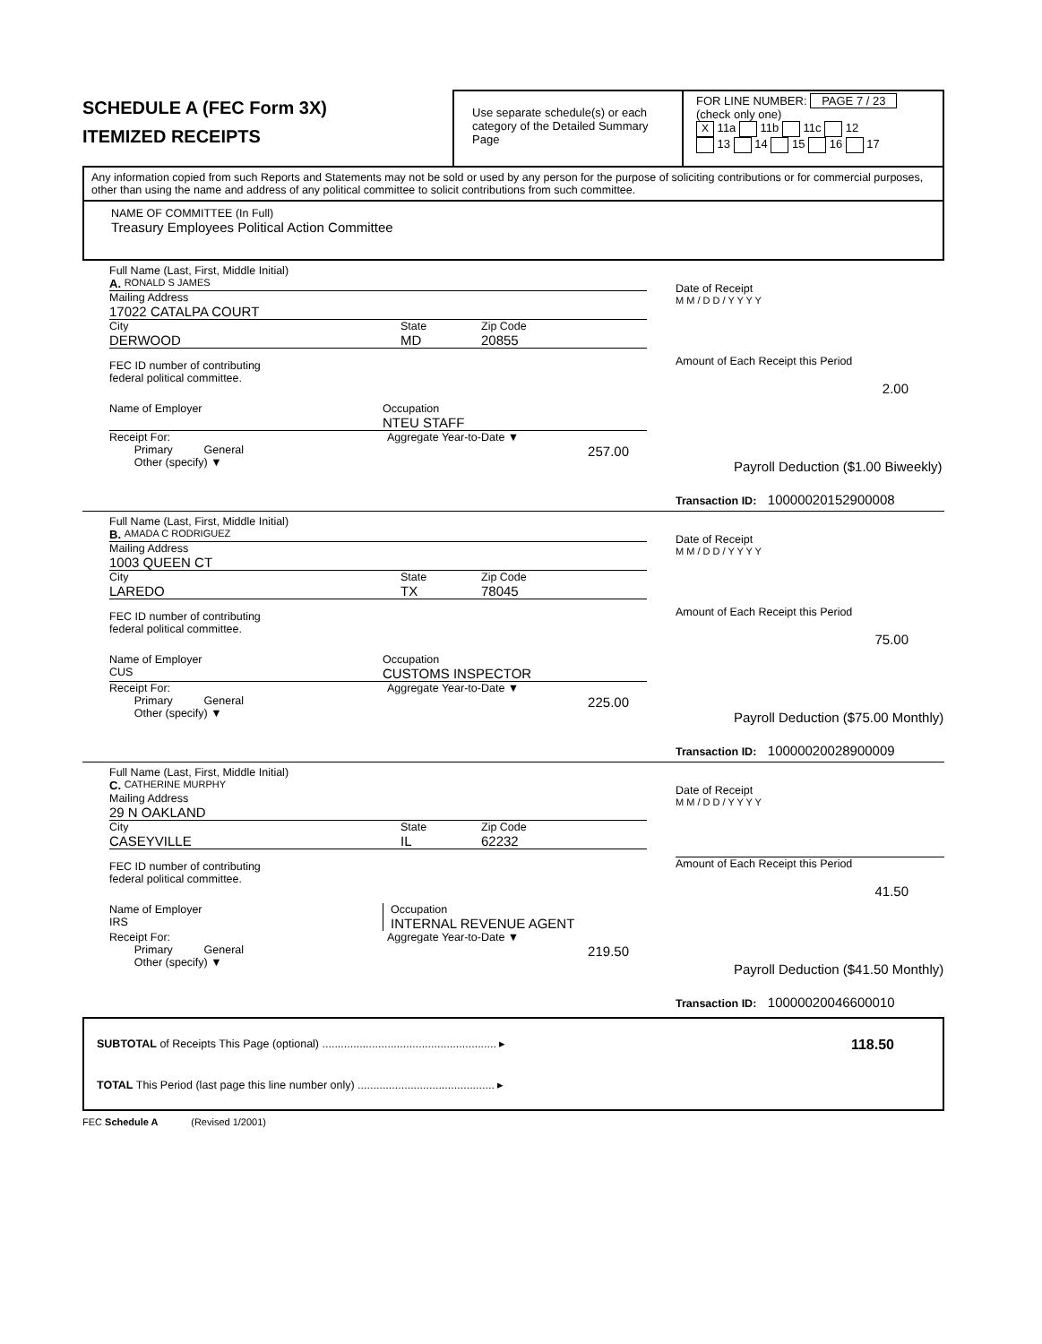SCHEDULE A (FEC Form 3X)
ITEMIZED RECEIPTS
Use separate schedule(s) or each category of the Detailed Summary Page
FOR LINE NUMBER: PAGE 7 / 23
(check only one)
X 11a 11b 11c 12
13 14 15 16 17
Any information copied from such Reports and Statements may not be sold or used by any person for the purpose of soliciting contributions or for commercial purposes, other than using the name and address of any political committee to solicit contributions from such committee.
NAME OF COMMITTEE (In Full)
Treasury Employees Political Action Committee
Full Name (Last, First, Middle Initial)
A. RONALD S JAMES
Mailing Address
17022 CATALPA COURT
City
DERWOOD
State
MD
Zip Code
20855
FEC ID number of contributing
federal political committee.
Name of Employer Occupation
NTEU STAFF
Receipt For:
Primary General
Other (specify) ▼
Aggregate Year-to-Date ▼
257.00
Date of Receipt
M M / D D / Y Y Y Y
Amount of Each Receipt this Period
2.00
Payroll Deduction ($1.00 Biweekly)
Transaction ID: 10000020152900008
Full Name (Last, First, Middle Initial)
B. AMADA C RODRIGUEZ
Mailing Address
1003 QUEEN CT
City
LAREDO
State
TX
Zip Code
78045
FEC ID number of contributing
federal political committee.
Name of Employer
CUS
Occupation
CUSTOMS INSPECTOR
Receipt For:
Primary General
Other (specify) ▼
Aggregate Year-to-Date ▼
225.00
Date of Receipt
M M / D D / Y Y Y Y
Amount of Each Receipt this Period
75.00
Payroll Deduction ($75.00 Monthly)
Transaction ID: 10000020028900009
Full Name (Last, First, Middle Initial)
C. CATHERINE MURPHY
Mailing Address
29 N OAKLAND
City
CASEYVILLE
State
IL
Zip Code
62232
FEC ID number of contributing
federal political committee.
Name of Employer
IRS
Occupation
INTERNAL REVENUE AGENT
Receipt For:
Primary General
Other (specify) ▼
Aggregate Year-to-Date ▼
219.50
Date of Receipt
M M / D D / Y Y Y Y
Amount of Each Receipt this Period
41.50
Payroll Deduction ($41.50 Monthly)
Transaction ID: 10000020046600010
SUBTOTAL of Receipts This Page (optional) ........................................................ ▸
118.50
TOTAL This Period (last page this line number only) ............................................ ▸
FEC Schedule A (Revised 1/2001)